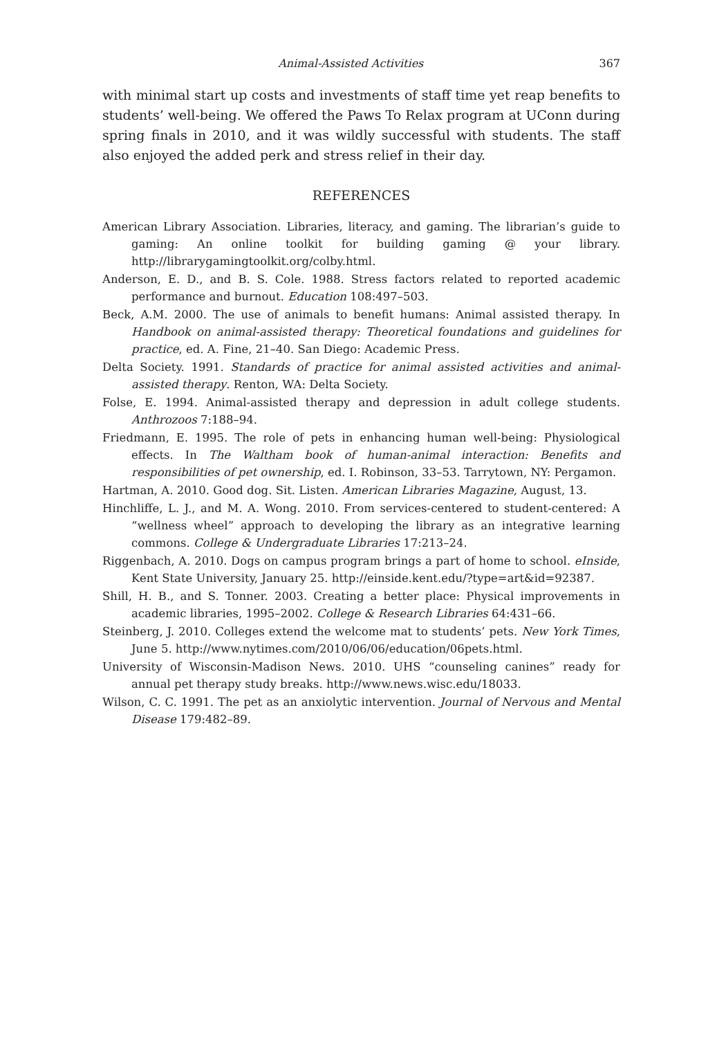Animal-Assisted Activities 367
with minimal start up costs and investments of staff time yet reap benefits to students’ well-being. We offered the Paws To Relax program at UConn during spring finals in 2010, and it was wildly successful with students. The staff also enjoyed the added perk and stress relief in their day.
REFERENCES
American Library Association. Libraries, literacy, and gaming. The librarian’s guide to gaming: An online toolkit for building gaming @ your library. http://librarygamingtoolkit.org/colby.html.
Anderson, E. D., and B. S. Cole. 1988. Stress factors related to reported academic performance and burnout. Education 108:497–503.
Beck, A.M. 2000. The use of animals to benefit humans: Animal assisted therapy. In Handbook on animal-assisted therapy: Theoretical foundations and guidelines for practice, ed. A. Fine, 21–40. San Diego: Academic Press.
Delta Society. 1991. Standards of practice for animal assisted activities and animal-assisted therapy. Renton, WA: Delta Society.
Folse, E. 1994. Animal-assisted therapy and depression in adult college students. Anthrozoos 7:188–94.
Friedmann, E. 1995. The role of pets in enhancing human well-being: Physiological effects. In The Waltham book of human-animal interaction: Benefits and responsibilities of pet ownership, ed. I. Robinson, 33–53. Tarrytown, NY: Pergamon.
Hartman, A. 2010. Good dog. Sit. Listen. American Libraries Magazine, August, 13.
Hinchliffe, L. J., and M. A. Wong. 2010. From services-centered to student-centered: A “wellness wheel” approach to developing the library as an integrative learning commons. College & Undergraduate Libraries 17:213–24.
Riggenbach, A. 2010. Dogs on campus program brings a part of home to school. eInside, Kent State University, January 25. http://einside.kent.edu/?type=art&id=92387.
Shill, H. B., and S. Tonner. 2003. Creating a better place: Physical improvements in academic libraries, 1995–2002. College & Research Libraries 64:431–66.
Steinberg, J. 2010. Colleges extend the welcome mat to students’ pets. New York Times, June 5. http://www.nytimes.com/2010/06/06/education/06pets.html.
University of Wisconsin-Madison News. 2010. UHS “counseling canines” ready for annual pet therapy study breaks. http://www.news.wisc.edu/18033.
Wilson, C. C. 1991. The pet as an anxiolytic intervention. Journal of Nervous and Mental Disease 179:482–89.